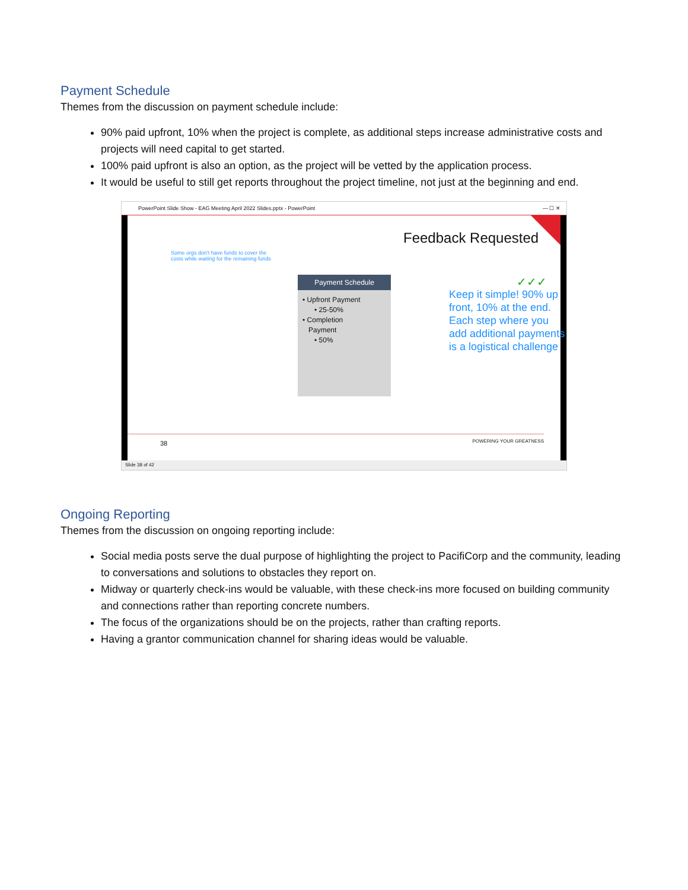Payment Schedule
Themes from the discussion on payment schedule include:
90% paid upfront, 10% when the project is complete, as additional steps increase administrative costs and projects will need capital to get started.
100% paid upfront is also an option, as the project will be vetted by the application process.
It would be useful to still get reports throughout the project timeline, not just at the beginning and end.
PowerPoint Slide Show - EAG Meeting April 2022 Slides.pptx - PowerPoint — ☐ ✕
Feedback Requested
Some orgs don't have funds to cover the costs while waiting for the remaining funds
Payment Schedule
• Upfront Payment
• 25-50%
• Completion
Payment
• 50%
✓✓✓
Keep it simple! 90% up front, 10% at the end. Each step where you add additional payments is a logistical challenge
38 POWERING YOUR GREATNESS
Slide 38 of 42
Ongoing Reporting
Themes from the discussion on ongoing reporting include:
Social media posts serve the dual purpose of highlighting the project to PacifiCorp and the community, leading to conversations and solutions to obstacles they report on.
Midway or quarterly check-ins would be valuable, with these check-ins more focused on building community and connections rather than reporting concrete numbers.
The focus of the organizations should be on the projects, rather than crafting reports.
Having a grantor communication channel for sharing ideas would be valuable.